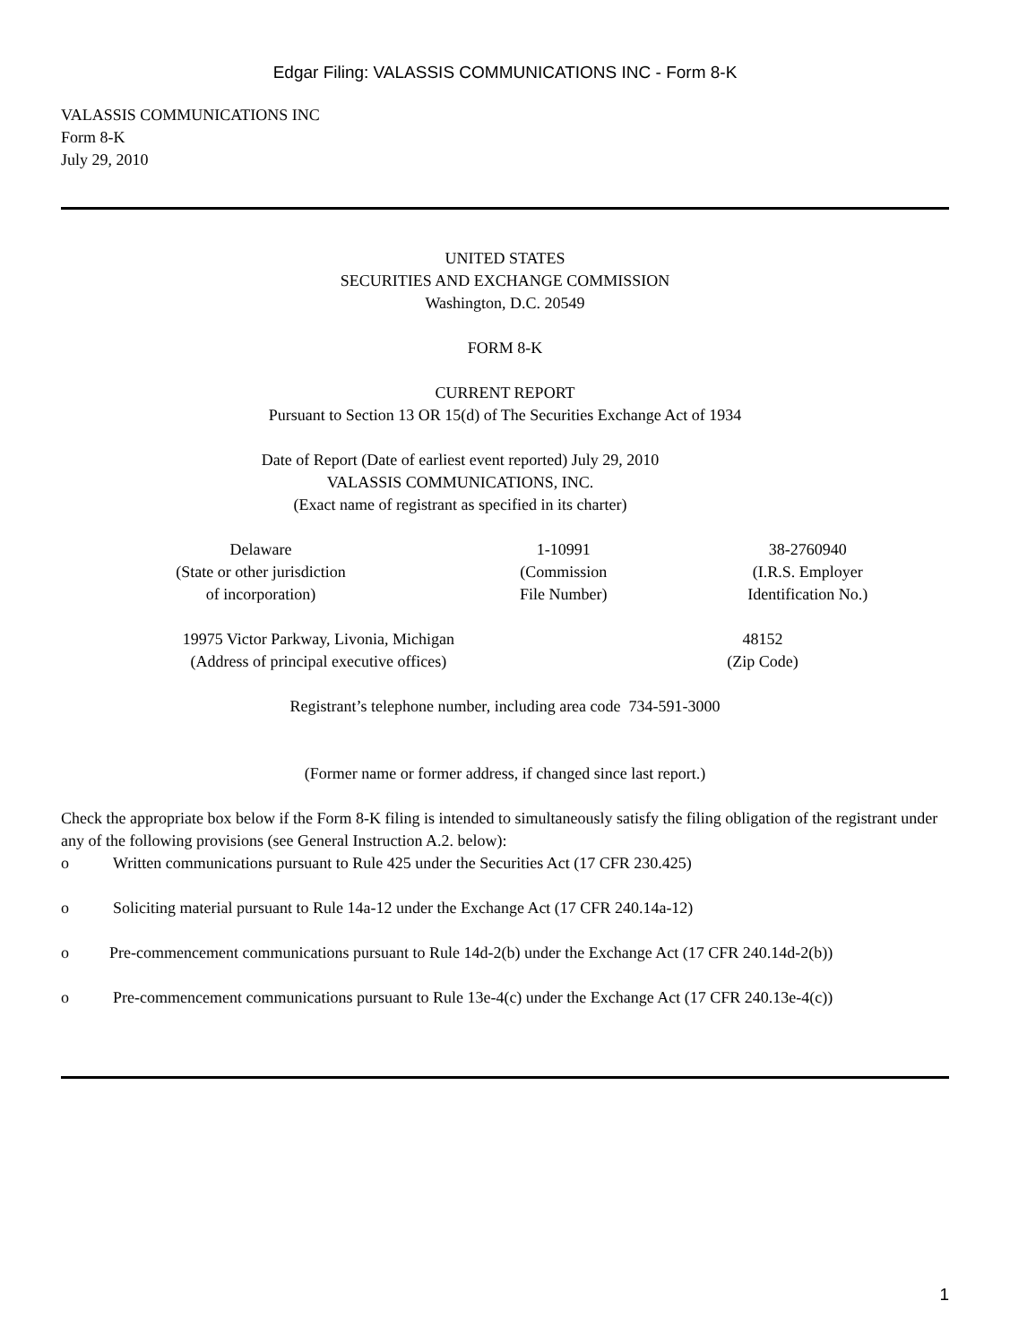Edgar Filing: VALASSIS COMMUNICATIONS INC - Form 8-K
VALASSIS COMMUNICATIONS INC
Form 8-K
July 29, 2010
UNITED STATES
SECURITIES AND EXCHANGE COMMISSION
Washington, D.C. 20549
FORM 8-K
CURRENT REPORT
Pursuant to Section 13 OR 15(d) of The Securities Exchange Act of 1934
Date of Report (Date of earliest event reported) July 29, 2010
VALASSIS COMMUNICATIONS, INC.
(Exact name of registrant as specified in its charter)
| Delaware (State or other jurisdiction of incorporation) | 1-10991 (Commission File Number) | 38-2760940 (I.R.S. Employer Identification No.) |
| 19975 Victor Parkway, Livonia, Michigan (Address of principal executive offices) | 48152 (Zip Code) |
Registrant’s telephone number, including area code 734-591-3000
(Former name or former address, if changed since last report.)
Check the appropriate box below if the Form 8-K filing is intended to simultaneously satisfy the filing obligation of the registrant under any of the following provisions (see General Instruction A.2. below):
o Written communications pursuant to Rule 425 under the Securities Act (17 CFR 230.425)
o Soliciting material pursuant to Rule 14a-12 under the Exchange Act (17 CFR 240.14a-12)
o Pre-commencement communications pursuant to Rule 14d-2(b) under the Exchange Act (17 CFR 240.14d-2(b))
o Pre-commencement communications pursuant to Rule 13e-4(c) under the Exchange Act (17 CFR 240.13e-4(c))
1